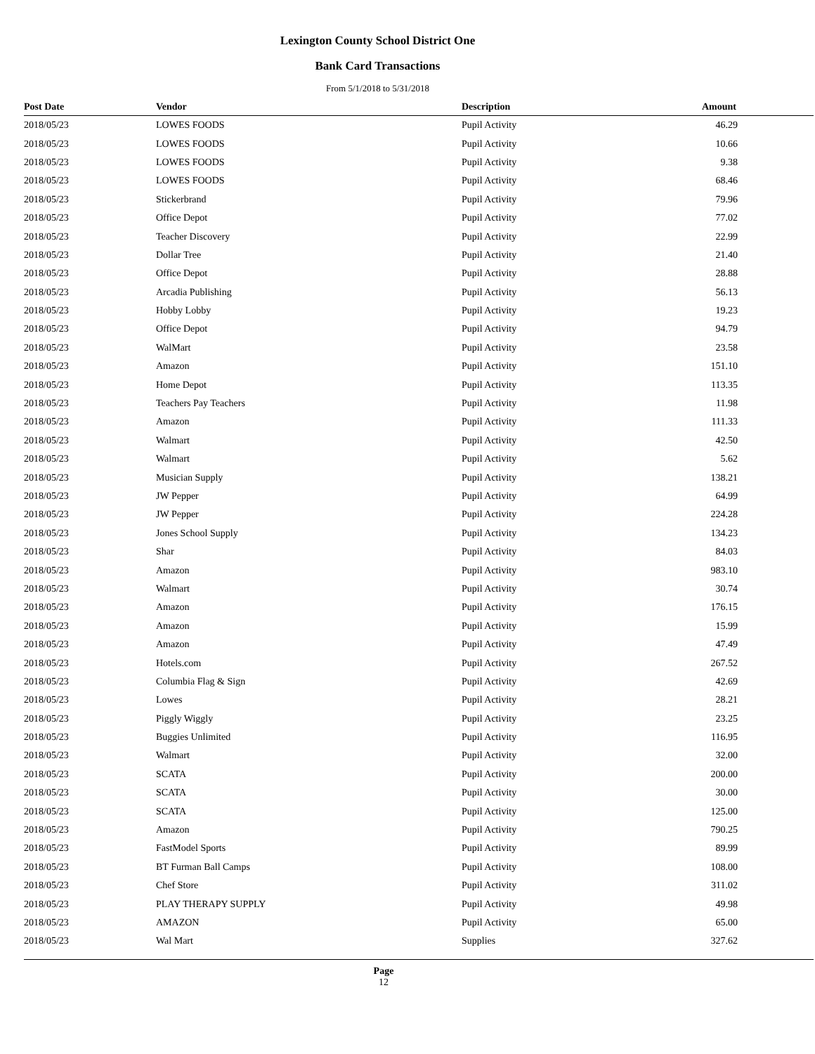Lexington County School District One
Bank Card Transactions
From 5/1/2018 to 5/31/2018
| Post Date | Vendor | Description | Amount |
| --- | --- | --- | --- |
| 2018/05/23 | LOWES FOODS | Pupil Activity | 46.29 |
| 2018/05/23 | LOWES FOODS | Pupil Activity | 10.66 |
| 2018/05/23 | LOWES FOODS | Pupil Activity | 9.38 |
| 2018/05/23 | LOWES FOODS | Pupil Activity | 68.46 |
| 2018/05/23 | Stickerbrand | Pupil Activity | 79.96 |
| 2018/05/23 | Office Depot | Pupil Activity | 77.02 |
| 2018/05/23 | Teacher Discovery | Pupil Activity | 22.99 |
| 2018/05/23 | Dollar Tree | Pupil Activity | 21.40 |
| 2018/05/23 | Office Depot | Pupil Activity | 28.88 |
| 2018/05/23 | Arcadia Publishing | Pupil Activity | 56.13 |
| 2018/05/23 | Hobby Lobby | Pupil Activity | 19.23 |
| 2018/05/23 | Office Depot | Pupil Activity | 94.79 |
| 2018/05/23 | WalMart | Pupil Activity | 23.58 |
| 2018/05/23 | Amazon | Pupil Activity | 151.10 |
| 2018/05/23 | Home Depot | Pupil Activity | 113.35 |
| 2018/05/23 | Teachers Pay Teachers | Pupil Activity | 11.98 |
| 2018/05/23 | Amazon | Pupil Activity | 111.33 |
| 2018/05/23 | Walmart | Pupil Activity | 42.50 |
| 2018/05/23 | Walmart | Pupil Activity | 5.62 |
| 2018/05/23 | Musician Supply | Pupil Activity | 138.21 |
| 2018/05/23 | JW Pepper | Pupil Activity | 64.99 |
| 2018/05/23 | JW Pepper | Pupil Activity | 224.28 |
| 2018/05/23 | Jones School Supply | Pupil Activity | 134.23 |
| 2018/05/23 | Shar | Pupil Activity | 84.03 |
| 2018/05/23 | Amazon | Pupil Activity | 983.10 |
| 2018/05/23 | Walmart | Pupil Activity | 30.74 |
| 2018/05/23 | Amazon | Pupil Activity | 176.15 |
| 2018/05/23 | Amazon | Pupil Activity | 15.99 |
| 2018/05/23 | Amazon | Pupil Activity | 47.49 |
| 2018/05/23 | Hotels.com | Pupil Activity | 267.52 |
| 2018/05/23 | Columbia Flag & Sign | Pupil Activity | 42.69 |
| 2018/05/23 | Lowes | Pupil Activity | 28.21 |
| 2018/05/23 | Piggly Wiggly | Pupil Activity | 23.25 |
| 2018/05/23 | Buggies Unlimited | Pupil Activity | 116.95 |
| 2018/05/23 | Walmart | Pupil Activity | 32.00 |
| 2018/05/23 | SCATA | Pupil Activity | 200.00 |
| 2018/05/23 | SCATA | Pupil Activity | 30.00 |
| 2018/05/23 | SCATA | Pupil Activity | 125.00 |
| 2018/05/23 | Amazon | Pupil Activity | 790.25 |
| 2018/05/23 | FastModel Sports | Pupil Activity | 89.99 |
| 2018/05/23 | BT Furman Ball Camps | Pupil Activity | 108.00 |
| 2018/05/23 | Chef Store | Pupil Activity | 311.02 |
| 2018/05/23 | PLAY THERAPY SUPPLY | Pupil Activity | 49.98 |
| 2018/05/23 | AMAZON | Pupil Activity | 65.00 |
| 2018/05/23 | Wal Mart | Supplies | 327.62 |
Page
12